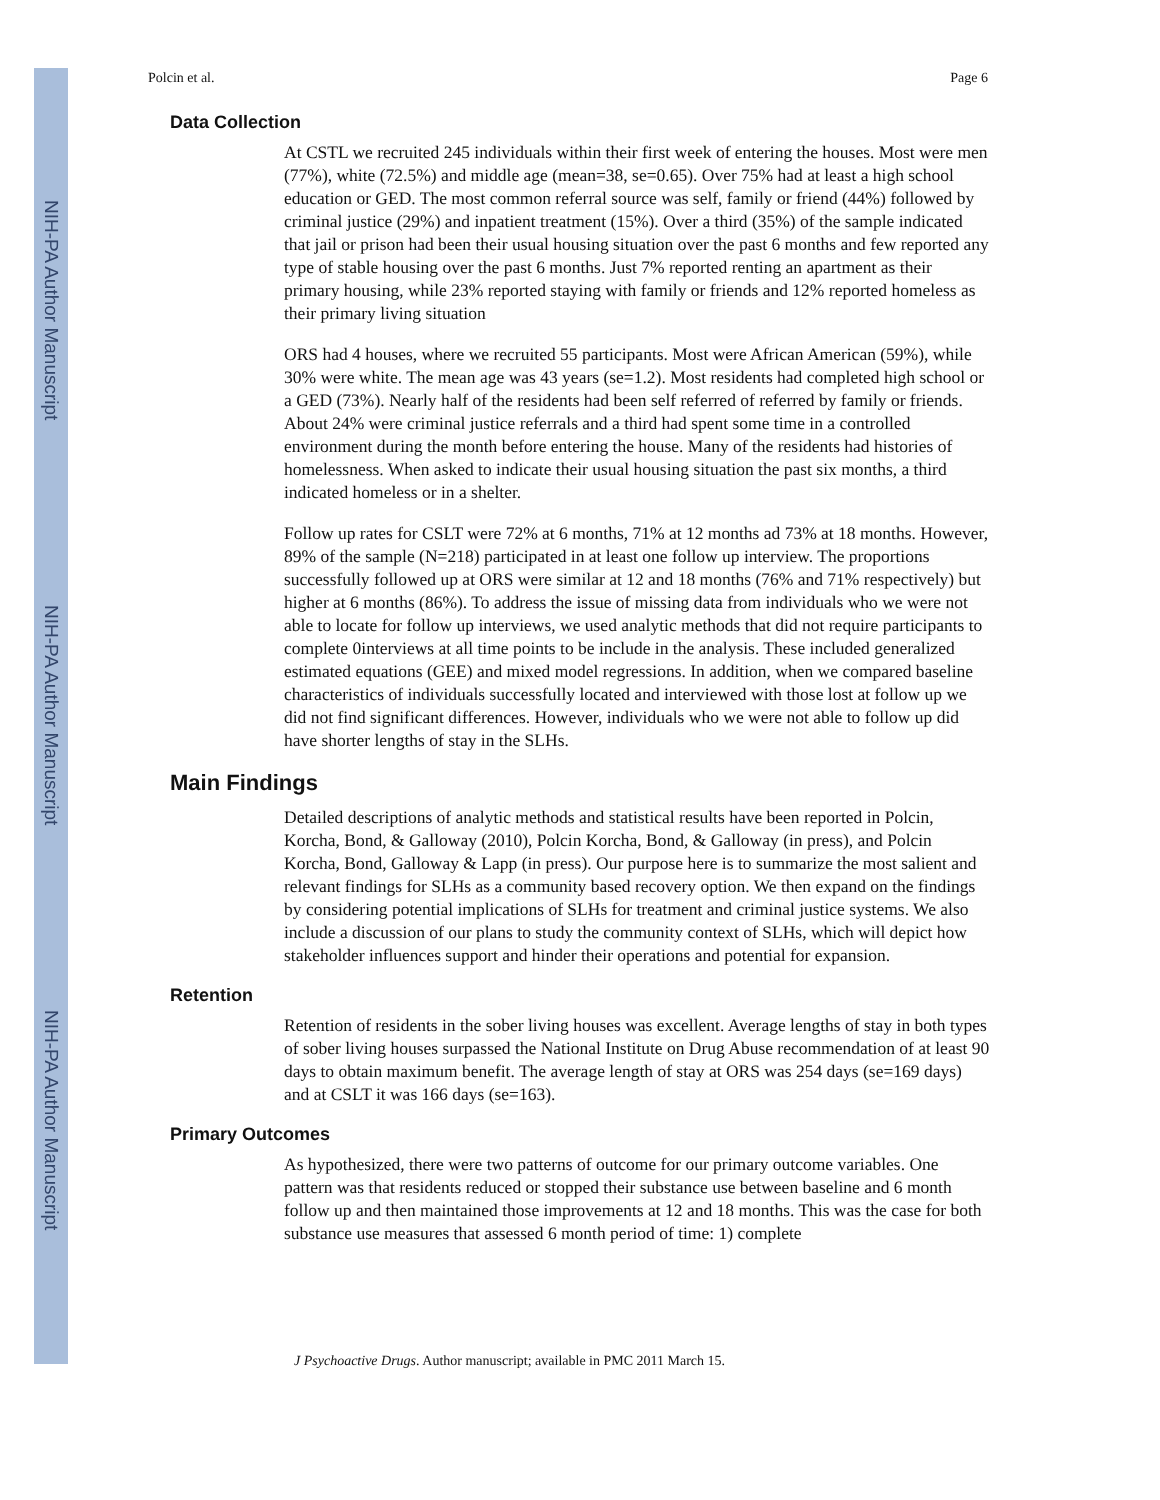NIH-PA Author Manuscript
NIH-PA Author Manuscript
NIH-PA Author Manuscript
Polcin et al. Page 6
Data Collection
At CSTL we recruited 245 individuals within their first week of entering the houses. Most were men (77%), white (72.5%) and middle age (mean=38, se=0.65). Over 75% had at least a high school education or GED. The most common referral source was self, family or friend (44%) followed by criminal justice (29%) and inpatient treatment (15%). Over a third (35%) of the sample indicated that jail or prison had been their usual housing situation over the past 6 months and few reported any type of stable housing over the past 6 months. Just 7% reported renting an apartment as their primary housing, while 23% reported staying with family or friends and 12% reported homeless as their primary living situation
ORS had 4 houses, where we recruited 55 participants. Most were African American (59%), while 30% were white. The mean age was 43 years (se=1.2). Most residents had completed high school or a GED (73%). Nearly half of the residents had been self referred of referred by family or friends. About 24% were criminal justice referrals and a third had spent some time in a controlled environment during the month before entering the house. Many of the residents had histories of homelessness. When asked to indicate their usual housing situation the past six months, a third indicated homeless or in a shelter.
Follow up rates for CSLT were 72% at 6 months, 71% at 12 months ad 73% at 18 months. However, 89% of the sample (N=218) participated in at least one follow up interview. The proportions successfully followed up at ORS were similar at 12 and 18 months (76% and 71% respectively) but higher at 6 months (86%). To address the issue of missing data from individuals who we were not able to locate for follow up interviews, we used analytic methods that did not require participants to complete 0interviews at all time points to be include in the analysis. These included generalized estimated equations (GEE) and mixed model regressions. In addition, when we compared baseline characteristics of individuals successfully located and interviewed with those lost at follow up we did not find significant differences. However, individuals who we were not able to follow up did have shorter lengths of stay in the SLHs.
Main Findings
Detailed descriptions of analytic methods and statistical results have been reported in Polcin, Korcha, Bond, & Galloway (2010), Polcin Korcha, Bond, & Galloway (in press), and Polcin Korcha, Bond, Galloway & Lapp (in press). Our purpose here is to summarize the most salient and relevant findings for SLHs as a community based recovery option. We then expand on the findings by considering potential implications of SLHs for treatment and criminal justice systems. We also include a discussion of our plans to study the community context of SLHs, which will depict how stakeholder influences support and hinder their operations and potential for expansion.
Retention
Retention of residents in the sober living houses was excellent. Average lengths of stay in both types of sober living houses surpassed the National Institute on Drug Abuse recommendation of at least 90 days to obtain maximum benefit. The average length of stay at ORS was 254 days (se=169 days) and at CSLT it was 166 days (se=163).
Primary Outcomes
As hypothesized, there were two patterns of outcome for our primary outcome variables. One pattern was that residents reduced or stopped their substance use between baseline and 6 month follow up and then maintained those improvements at 12 and 18 months. This was the case for both substance use measures that assessed 6 month period of time: 1) complete
J Psychoactive Drugs. Author manuscript; available in PMC 2011 March 15.